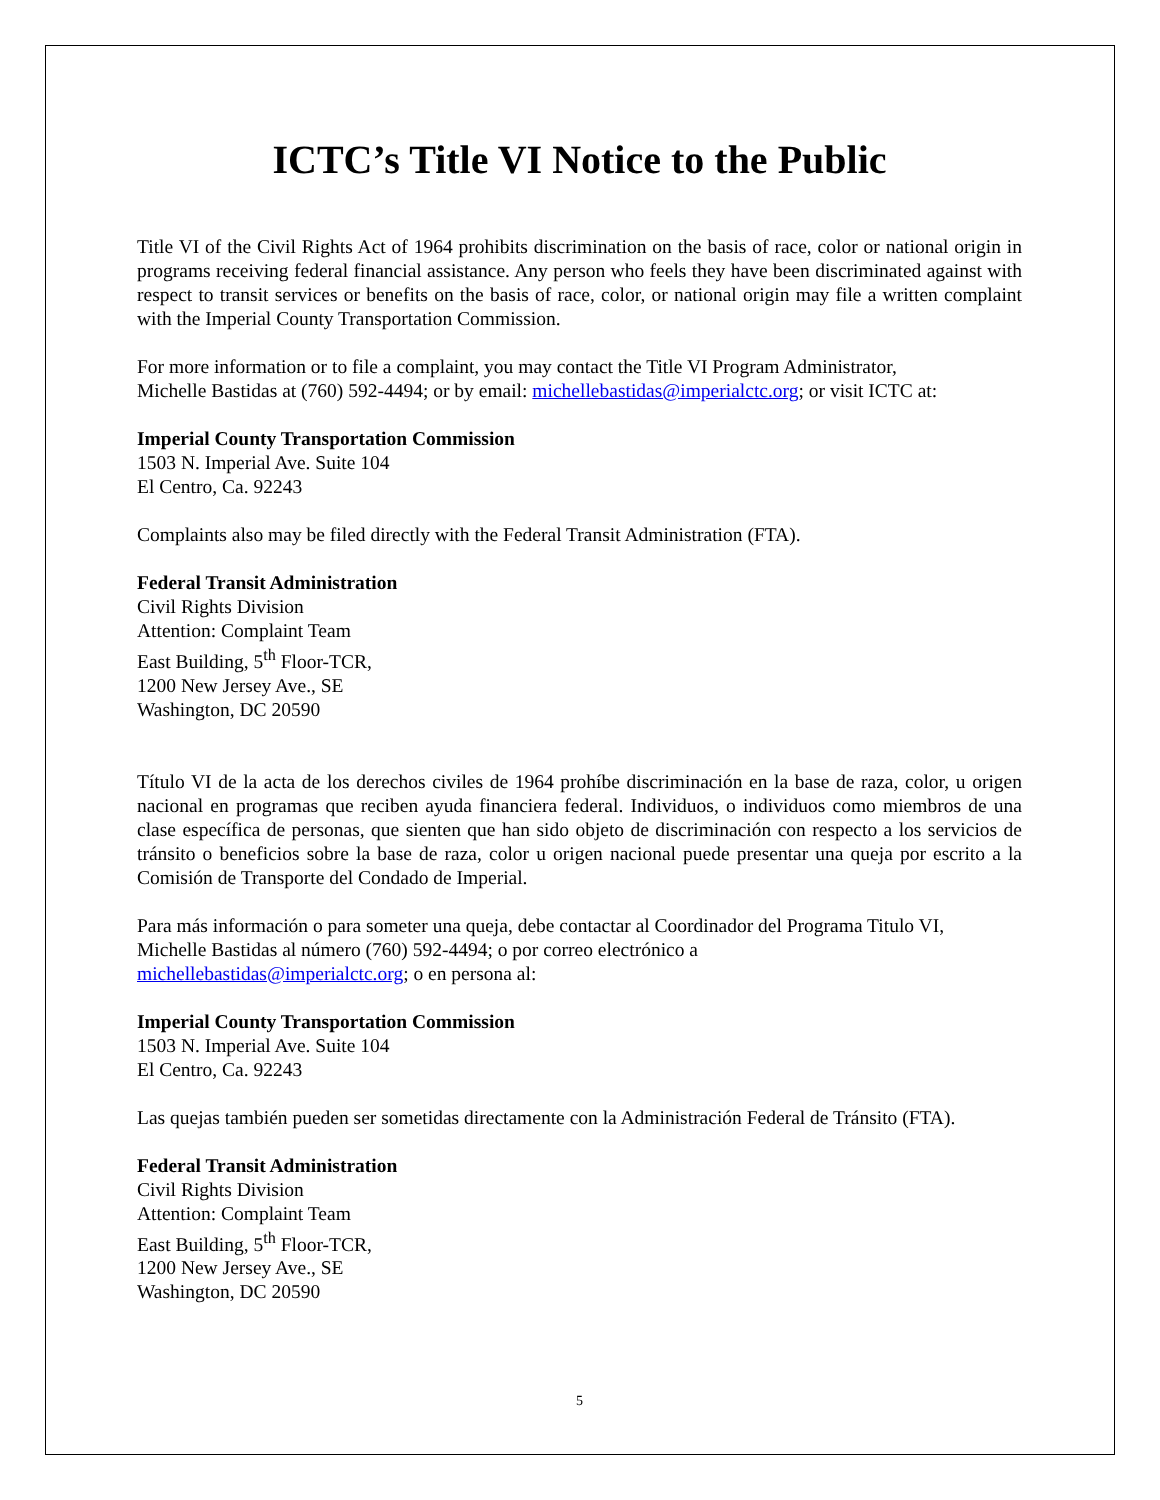ICTC’s Title VI Notice to the Public
Title VI of the Civil Rights Act of 1964 prohibits discrimination on the basis of race, color or national origin in programs receiving federal financial assistance. Any person who feels they have been discriminated against with respect to transit services or benefits on the basis of race, color, or national origin may file a written complaint with the Imperial County Transportation Commission.
For more information or to file a complaint, you may contact the Title VI Program Administrator,
Michelle Bastidas at (760) 592-4494; or by email: michellebastidas@imperialctc.org; or visit ICTC at:
Imperial County Transportation Commission
1503 N. Imperial Ave. Suite 104
El Centro, Ca. 92243
Complaints also may be filed directly with the Federal Transit Administration (FTA).
Federal Transit Administration
Civil Rights Division
Attention: Complaint Team
East Building, 5<sup>th</sup> Floor-TCR,
1200 New Jersey Ave., SE
Washington, DC 20590
Título VI de la acta de los derechos civiles de 1964 prohíbe discriminación en la base de raza, color, u origen nacional en programas que reciben ayuda financiera federal. Individuos, o individuos como miembros de una clase específica de personas, que sienten que han sido objeto de discriminación con respecto a los servicios de tránsito o beneficios sobre la base de raza, color u origen nacional puede presentar una queja por escrito a la Comisión de Transporte del Condado de Imperial.
Para más información o para someter una queja, debe contactar al Coordinador del Programa Titulo VI,
Michelle Bastidas al número (760) 592-4494; o por correo electrónico a
michellebastidas@imperialctc.org; o en persona al:
Imperial County Transportation Commission
1503 N. Imperial Ave. Suite 104
El Centro, Ca. 92243
Las quejas también pueden ser sometidas directamente con la Administración Federal de Tránsito (FTA).
Federal Transit Administration
Civil Rights Division
Attention: Complaint Team
East Building, 5<sup>th</sup> Floor-TCR,
1200 New Jersey Ave., SE
Washington, DC 20590
5